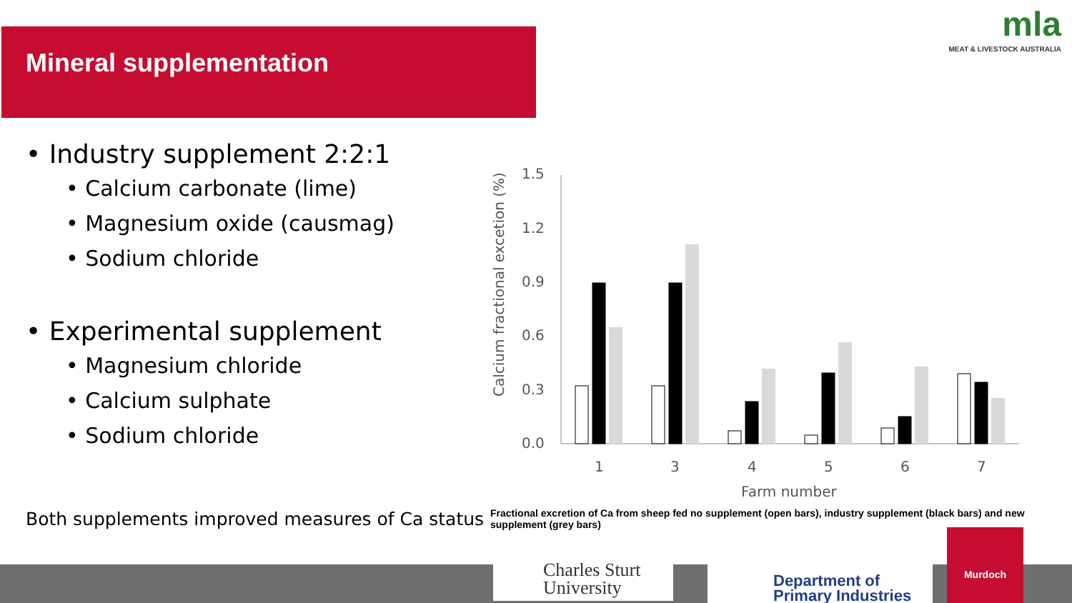Mineral supplementation
mla
MEAT & LIVESTOCK AUSTRALIA
• Industry supplement 2:2:1
• Calcium carbonate (lime)
• Magnesium oxide (causmag)
• Sodium chloride
• Experimental supplement
• Magnesium chloride
• Calcium sulphate
• Sodium chloride
Calcium fractional excetion (%)
1.5
1.2
0.9
0.6
0.3
0.0
1
3
4
5
6
7
Farm number
Both supplements improved measures of Ca status
Fractional excretion of Ca from sheep fed no supplement (open bars), industry supplement (black bars) and new supplement (grey bars)
Charles Sturt
University
Department of
Primary Industries
Murdoch